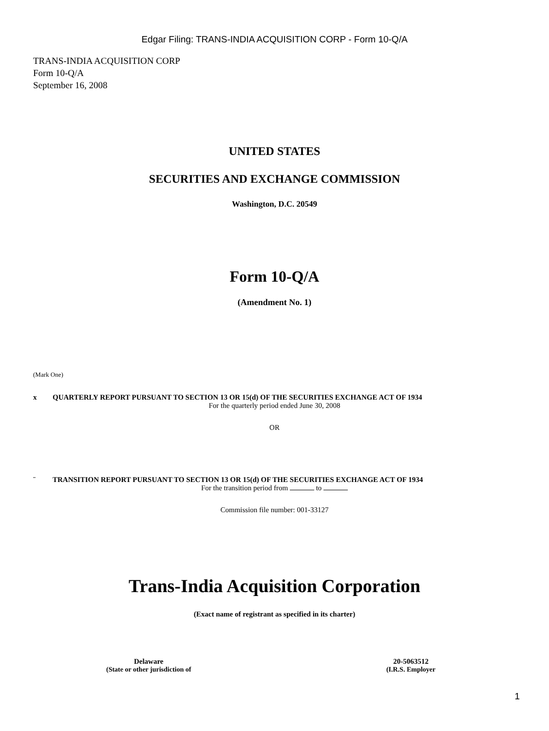Edgar Filing: TRANS-INDIA ACQUISITION CORP - Form 10-Q/A
TRANS-INDIA ACQUISITION CORP
Form 10-Q/A
September 16, 2008
UNITED STATES
SECURITIES AND EXCHANGE COMMISSION
Washington, D.C. 20549
Form 10-Q/A
(Amendment No. 1)
(Mark One)
x QUARTERLY REPORT PURSUANT TO SECTION 13 OR 15(d) OF THE SECURITIES EXCHANGE ACT OF 1934
For the quarterly period ended June 30, 2008
OR
¨ TRANSITION REPORT PURSUANT TO SECTION 13 OR 15(d) OF THE SECURITIES EXCHANGE ACT OF 1934
For the transition period from to
Commission file number: 001-33127
Trans-India Acquisition Corporation
(Exact name of registrant as specified in its charter)
Delaware
(State or other jurisdiction of
20-5063512
(I.R.S. Employer
1